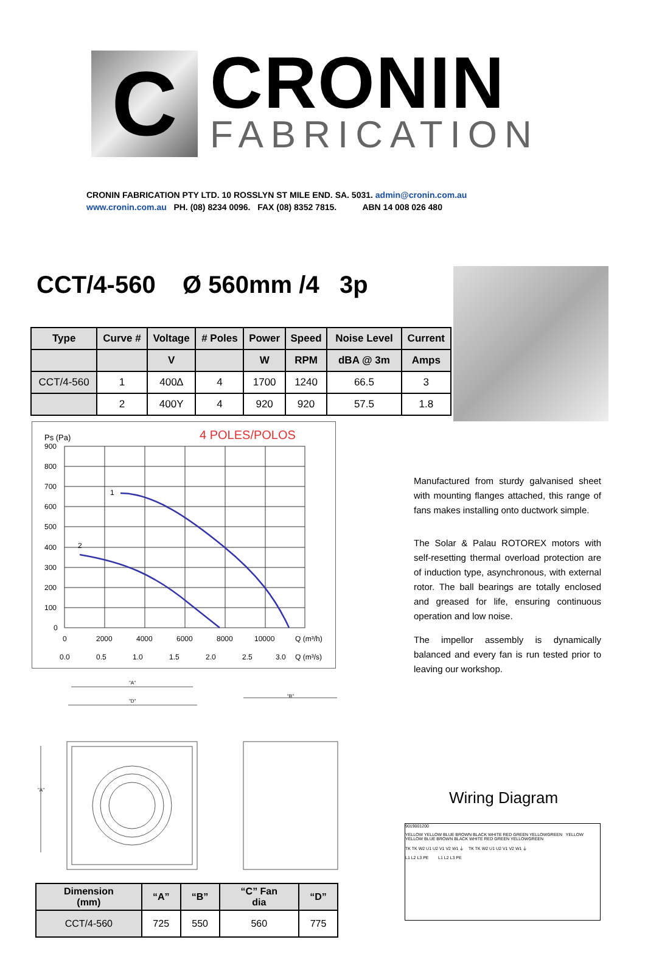C
CRONIN
FABRICATION
CRONIN FABRICATION PTY LTD. 10 ROSSLYN ST MILE END. SA. 5031. admin@cronin.com.au
www.cronin.com.au PH. (08) 8234 0096. FAX (08) 8352 7815. ABN 14 008 026 480
CCT/4-560 Ø 560mm /4 3p
| Type | Curve # | Voltage | # Poles | Power | Speed | Noise Level | Current |
| --- | --- | --- | --- | --- | --- | --- | --- |
| | | V | | W | RPM | dBA @ 3m | Amps |
| CCT/4-560 | 1 | 400∆ | 4 | 1700 | 1240 | 66.5 | 3 |
| | 2 | 400Y | 4 | 920 | 920 | 57.5 | 1.8 |
4 POLES/POLOS
Ps (Pa)
900
800
700
600
500
400
300
200
100
0
0
2000
4000
6000
8000
10000
Q (m³/h)
0.0
0.5
1.0
1.5
2.0
2.5
3.0
Q (m³/s)
1
2
Manufactured from sturdy galvanised sheet with mounting flanges attached, this range of fans makes installing onto ductwork simple.
The Solar & Palau ROTOREX motors with self-resetting thermal overload protection are of induction type, asynchronous, with external rotor. The ball bearings are totally enclosed and greased for life, ensuring continuous operation and low noise.
The impellor assembly is dynamically balanced and every fan is run tested prior to leaving our workshop.
"A"
"D"
"B"
"A"
Wiring Diagram
9019001200
YELLOW YELLOW BLUE BROWN BLACK WHITE RED GREEN YELLOWGREEN YELLOW YELLOW BLUE BROWN BLACK WHITE RED GREEN YELLOWGREEN
TK TK W2 U1 U2 V1 V2 W1 ⏚ TK TK W2 U1 U2 V1 V2 W1 ⏚
L1 L2 L3 PE L1 L2 L3 PE
| Dimension (mm) | “A” | “B” | “C” Fan dia | “D” |
| --- | --- | --- | --- | --- |
| CCT/4-560 | 725 | 550 | 560 | 775 |